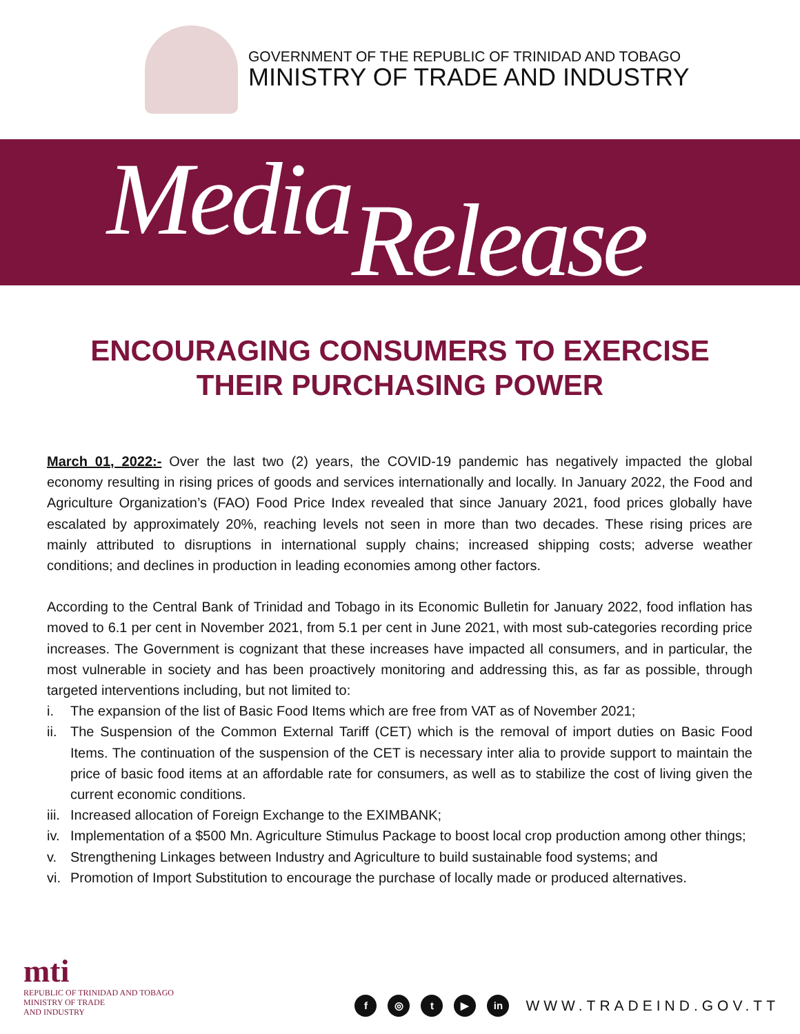GOVERNMENT OF THE REPUBLIC OF TRINIDAD AND TOBAGO
MINISTRY OF TRADE AND INDUSTRY
Media Release
ENCOURAGING CONSUMERS TO EXERCISE
THEIR PURCHASING POWER
March 01, 2022:- Over the last two (2) years, the COVID-19 pandemic has negatively impacted the global economy resulting in rising prices of goods and services internationally and locally. In January 2022, the Food and Agriculture Organization’s (FAO) Food Price Index revealed that since January 2021, food prices globally have escalated by approximately 20%, reaching levels not seen in more than two decades. These rising prices are mainly attributed to disruptions in international supply chains; increased shipping costs; adverse weather conditions; and declines in production in leading economies among other factors.
According to the Central Bank of Trinidad and Tobago in its Economic Bulletin for January 2022, food inflation has moved to 6.1 per cent in November 2021, from 5.1 per cent in June 2021, with most sub-categories recording price increases. The Government is cognizant that these increases have impacted all consumers, and in particular, the most vulnerable in society and has been proactively monitoring and addressing this, as far as possible, through targeted interventions including, but not limited to:
i. The expansion of the list of Basic Food Items which are free from VAT as of November 2021;
ii.
The Suspension of the Common External Tariff (CET) which is the removal of import duties on Basic Food Items. The continuation of the suspension of the CET is necessary inter alia to provide support to maintain the price of basic food items at an affordable rate for consumers, as well as to stabilize the cost of living given the current economic conditions.
iii.
Increased allocation of Foreign Exchange to the EXIMBANK;
iv.
Implementation of a $500 Mn. Agriculture Stimulus Package to boost local crop production among other things;
v. Strengthening Linkages between Industry and Agriculture to build sustainable food systems; and
vi.
Promotion of Import Substitution to encourage the purchase of locally made or produced alternatives.
mti
REPUBLIC OF TRINIDAD AND TOBAGO
MINISTRY OF TRADE
AND INDUSTRY
f ◎ t ▶ in
WWW.TRADEIND.GOV.TT